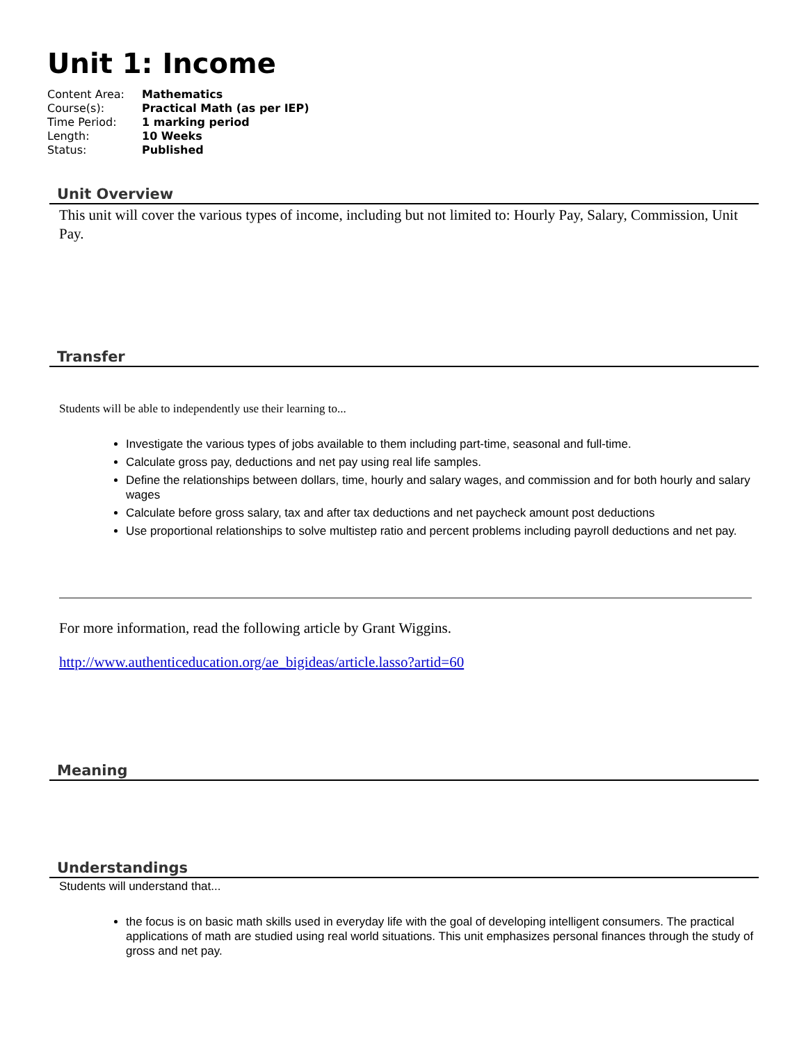Unit 1: Income
| Content Area: | Mathematics |
| Course(s): | Practical Math (as per IEP) |
| Time Period: | 1 marking period |
| Length: | 10 Weeks |
| Status: | Published |
Unit Overview
This unit will cover the various types of income, including but not limited to: Hourly Pay, Salary, Commission, Unit Pay.
Transfer
Students will be able to independently use their learning to...
Investigate the various types of jobs available to them including part-time, seasonal and full-time.
Calculate gross pay, deductions and net pay using real life samples.
Define the relationships between dollars, time, hourly and salary wages, and commission and for both hourly and salary wages
Calculate before gross salary, tax and after tax deductions and net paycheck amount post deductions
Use proportional relationships to solve multistep ratio and percent problems including payroll deductions and net pay.
For more information, read the following article by Grant Wiggins.
http://www.authenticeducation.org/ae_bigideas/article.lasso?artid=60
Meaning
Understandings
Students will understand that...
the focus is on basic math skills used in everyday life with the goal of developing intelligent consumers. The practical applications of math are studied using real world situations. This unit emphasizes personal finances through the study of gross and net pay.